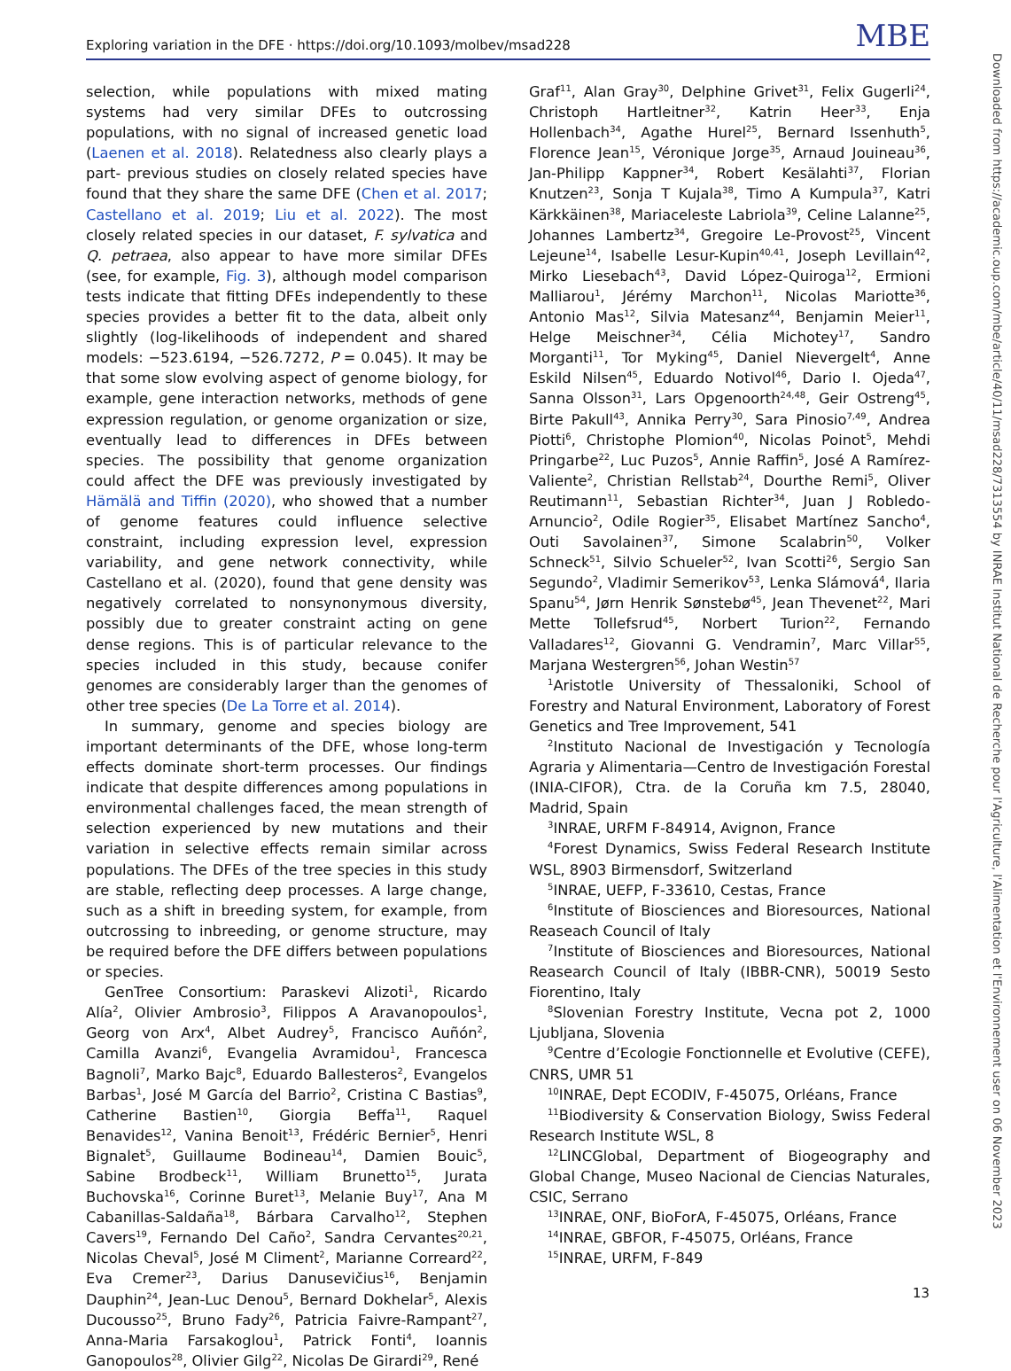Exploring variation in the DFE · https://doi.org/10.1093/molbev/msad228 MBE
selection, while populations with mixed mating systems had very similar DFEs to outcrossing populations, with no signal of increased genetic load (Laenen et al. 2018). Relatedness also clearly plays a part- previous studies on closely related species have found that they share the same DFE (Chen et al. 2017; Castellano et al. 2019; Liu et al. 2022). The most closely related species in our dataset, F. sylvatica and Q. petraea, also appear to have more similar DFEs (see, for example, Fig. 3), although model comparison tests indicate that fitting DFEs independently to these species provides a better fit to the data, albeit only slightly (log-likelihoods of independent and shared models: −523.6194, −526.7272, P = 0.045). It may be that some slow evolving aspect of genome biology, for example, gene interaction networks, methods of gene expression regulation, or genome organization or size, eventually lead to differences in DFEs between species. The possibility that genome organization could affect the DFE was previously investigated by Hämälä and Tiffin (2020), who showed that a number of genome features could influence selective constraint, including expression level, expression variability, and gene network connectivity, while Castellano et al. (2020), found that gene density was negatively correlated to nonsynonymous diversity, possibly due to greater constraint acting on gene dense regions. This is of particular relevance to the species included in this study, because conifer genomes are considerably larger than the genomes of other tree species (De La Torre et al. 2014).
In summary, genome and species biology are important determinants of the DFE, whose long-term effects dominate short-term processes. Our findings indicate that despite differences among populations in environmental challenges faced, the mean strength of selection experienced by new mutations and their variation in selective effects remain similar across populations. The DFEs of the tree species in this study are stable, reflecting deep processes. A large change, such as a shift in breeding system, for example, from outcrossing to inbreeding, or genome structure, may be required before the DFE differs between populations or species.
GenTree Consortium: Paraskevi Alizoti<sup>1</sup>, Ricardo Alía<sup>2</sup>, Olivier Ambrosio<sup>3</sup>, Filippos A Aravanopoulos<sup>1</sup>, Georg von Arx<sup>4</sup>, Albet Audrey<sup>5</sup>, Francisco Auñón<sup>2</sup>, Camilla Avanzi<sup>6</sup>, Evangelia Avramidou<sup>1</sup>, Francesca Bagnoli<sup>7</sup>, Marko Bajc<sup>8</sup>, Eduardo Ballesteros<sup>2</sup>, Evangelos Barbas<sup>1</sup>, José M García del Barrio<sup>2</sup>, Cristina C Bastias<sup>9</sup>, Catherine Bastien<sup>10</sup>, Giorgia Beffa<sup>11</sup>, Raquel Benavides<sup>12</sup>, Vanina Benoit<sup>13</sup>, Frédéric Bernier<sup>5</sup>, Henri Bignalet<sup>5</sup>, Guillaume Bodineau<sup>14</sup>, Damien Bouic<sup>5</sup>, Sabine Brodbeck<sup>11</sup>, William Brunetto<sup>15</sup>, Jurata Buchovska<sup>16</sup>, Corinne Buret<sup>13</sup>, Melanie Buy<sup>17</sup>, Ana M Cabanillas-Saldaña<sup>18</sup>, Bárbara Carvalho<sup>12</sup>, Stephen Cavers<sup>19</sup>, Fernando Del Caño<sup>2</sup>, Sandra Cervantes<sup>20,21</sup>, Nicolas Cheval<sup>5</sup>, José M Climent<sup>2</sup>, Marianne Correard<sup>22</sup>, Eva Cremer<sup>23</sup>, Darius Danusevičius<sup>16</sup>, Benjamin Dauphin<sup>24</sup>, Jean-Luc Denou<sup>5</sup>, Bernard Dokhelar<sup>5</sup>, Alexis Ducousso<sup>25</sup>, Bruno Fady<sup>26</sup>, Patricia Faivre-Rampant<sup>27</sup>, Anna-Maria Farsakoglou<sup>1</sup>, Patrick Fonti<sup>4</sup>, Ioannis Ganopoulos<sup>28</sup>, Olivier Gilg<sup>22</sup>, Nicolas De Girardi<sup>29</sup>, René
Graf<sup>11</sup>, Alan Gray<sup>30</sup>, Delphine Grivet<sup>31</sup>, Felix Gugerli<sup>24</sup>, Christoph Hartleitner<sup>32</sup>, Katrin Heer<sup>33</sup>, Enja Hollenbach<sup>34</sup>, Agathe Hurel<sup>25</sup>, Bernard Issenhuth<sup>5</sup>, Florence Jean<sup>15</sup>, Véronique Jorge<sup>35</sup>, Arnaud Jouineau<sup>36</sup>, Jan-Philipp Kappner<sup>34</sup>, Robert Kesälahti<sup>37</sup>, Florian Knutzen<sup>23</sup>, Sonja T Kujala<sup>38</sup>, Timo A Kumpula<sup>37</sup>, Katri Kärkkäinen<sup>38</sup>, Mariaceleste Labriola<sup>39</sup>, Celine Lalanne<sup>25</sup>, Johannes Lambertz<sup>34</sup>, Gregoire Le-Provost<sup>25</sup>, Vincent Lejeune<sup>14</sup>, Isabelle Lesur-Kupin<sup>40,41</sup>, Joseph Levillain<sup>42</sup>, Mirko Liesebach<sup>43</sup>, David López-Quiroga<sup>12</sup>, Ermioni Malliarou<sup>1</sup>, Jérémy Marchon<sup>11</sup>, Nicolas Mariotte<sup>36</sup>, Antonio Mas<sup>12</sup>, Silvia Matesanz<sup>44</sup>, Benjamin Meier<sup>11</sup>, Helge Meischner<sup>34</sup>, Célia Michotey<sup>17</sup>, Sandro Morganti<sup>11</sup>, Tor Myking<sup>45</sup>, Daniel Nievergelt<sup>4</sup>, Anne Eskild Nilsen<sup>45</sup>, Eduardo Notivol<sup>46</sup>, Dario I. Ojeda<sup>47</sup>, Sanna Olsson<sup>31</sup>, Lars Opgenoorth<sup>24,48</sup>, Geir Ostreng<sup>45</sup>, Birte Pakull<sup>43</sup>, Annika Perry<sup>30</sup>, Sara Pinosio<sup>7,49</sup>, Andrea Piotti<sup>6</sup>, Christophe Plomion<sup>40</sup>, Nicolas Poinot<sup>5</sup>, Mehdi Pringarbe<sup>22</sup>, Luc Puzos<sup>5</sup>, Annie Raffin<sup>5</sup>, José A Ramírez-Valiente<sup>2</sup>, Christian Rellstab<sup>24</sup>, Dourthe Remi<sup>5</sup>, Oliver Reutimann<sup>11</sup>, Sebastian Richter<sup>34</sup>, Juan J Robledo-Arnuncio<sup>2</sup>, Odile Rogier<sup>35</sup>, Elisabet Martínez Sancho<sup>4</sup>, Outi Savolainen<sup>37</sup>, Simone Scalabrin<sup>50</sup>, Volker Schneck<sup>51</sup>, Silvio Schueler<sup>52</sup>, Ivan Scotti<sup>26</sup>, Sergio San Segundo<sup>2</sup>, Vladimir Semerikov<sup>53</sup>, Lenka Slámová<sup>4</sup>, Ilaria Spanu<sup>54</sup>, Jørn Henrik Sønstebø<sup>45</sup>, Jean Thevenet<sup>22</sup>, Mari Mette Tollefsrud<sup>45</sup>, Norbert Turion<sup>22</sup>, Fernando Valladares<sup>12</sup>, Giovanni G. Vendramin<sup>7</sup>, Marc Villar<sup>55</sup>, Marjana Westergren<sup>56</sup>, Johan Westin<sup>57</sup>
<sup>1</sup> Aristotle University of Thessaloniki, School of Forestry and Natural Environment, Laboratory of Forest Genetics and Tree Improvement, 541
<sup>2</sup> Instituto Nacional de Investigación y Tecnología Agraria y Alimentaria—Centro de Investigación Forestal (INIA-CIFOR), Ctra. de la Coruña km 7.5, 28040, Madrid, Spain
<sup>3</sup> INRAE, URFM F-84914, Avignon, France
<sup>4</sup> Forest Dynamics, Swiss Federal Research Institute WSL, 8903 Birmensdorf, Switzerland
<sup>5</sup> INRAE, UEFP, F-33610, Cestas, France
<sup>6</sup> Institute of Biosciences and Bioresources, National Reaseach Council of Italy
<sup>7</sup> Institute of Biosciences and Bioresources, National Reasearch Council of Italy (IBBR-CNR), 50019 Sesto Fiorentino, Italy
<sup>8</sup> Slovenian Forestry Institute, Vecna pot 2, 1000 Ljubljana, Slovenia
<sup>9</sup> Centre d’Ecologie Fonctionnelle et Evolutive (CEFE), CNRS, UMR 51
<sup>10</sup> INRAE, Dept ECODIV, F-45075, Orléans, France
<sup>11</sup> Biodiversity & Conservation Biology, Swiss Federal Research Institute WSL, 8
<sup>12</sup> LINCGlobal, Department of Biogeography and Global Change, Museo Nacional de Ciencias Naturales, CSIC, Serrano
<sup>13</sup> INRAE, ONF, BioForA, F-45075, Orléans, France
<sup>14</sup> INRAE, GBFOR, F-45075, Orléans, France
<sup>15</sup> INRAE, URFM, F-849
Downloaded from https://academic.oup.com/mbe/article/40/11/msad228/7313554 by INRAE Institut National de Recherche pour l'Agriculture, l'Alimentation et l'Environnement user on 06 November 2023
13